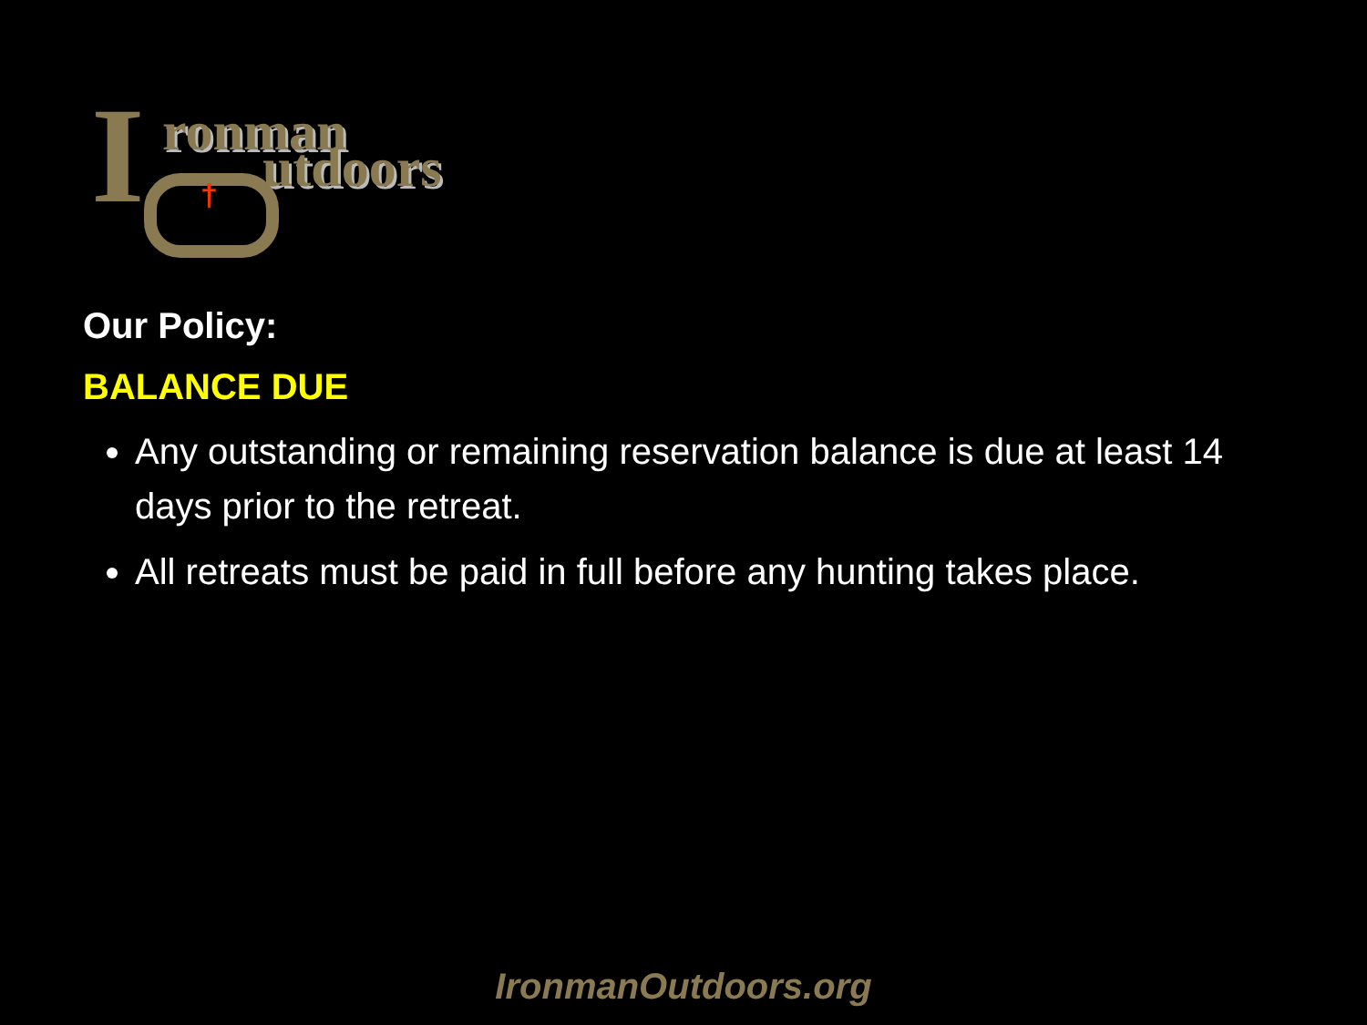I ronman
utdoors
†
Our Policy:
BALANCE DUE
Any outstanding or remaining reservation balance is due at least 14 days prior to the retreat.
All retreats must be paid in full before any hunting takes place.
IronmanOutdoors.org